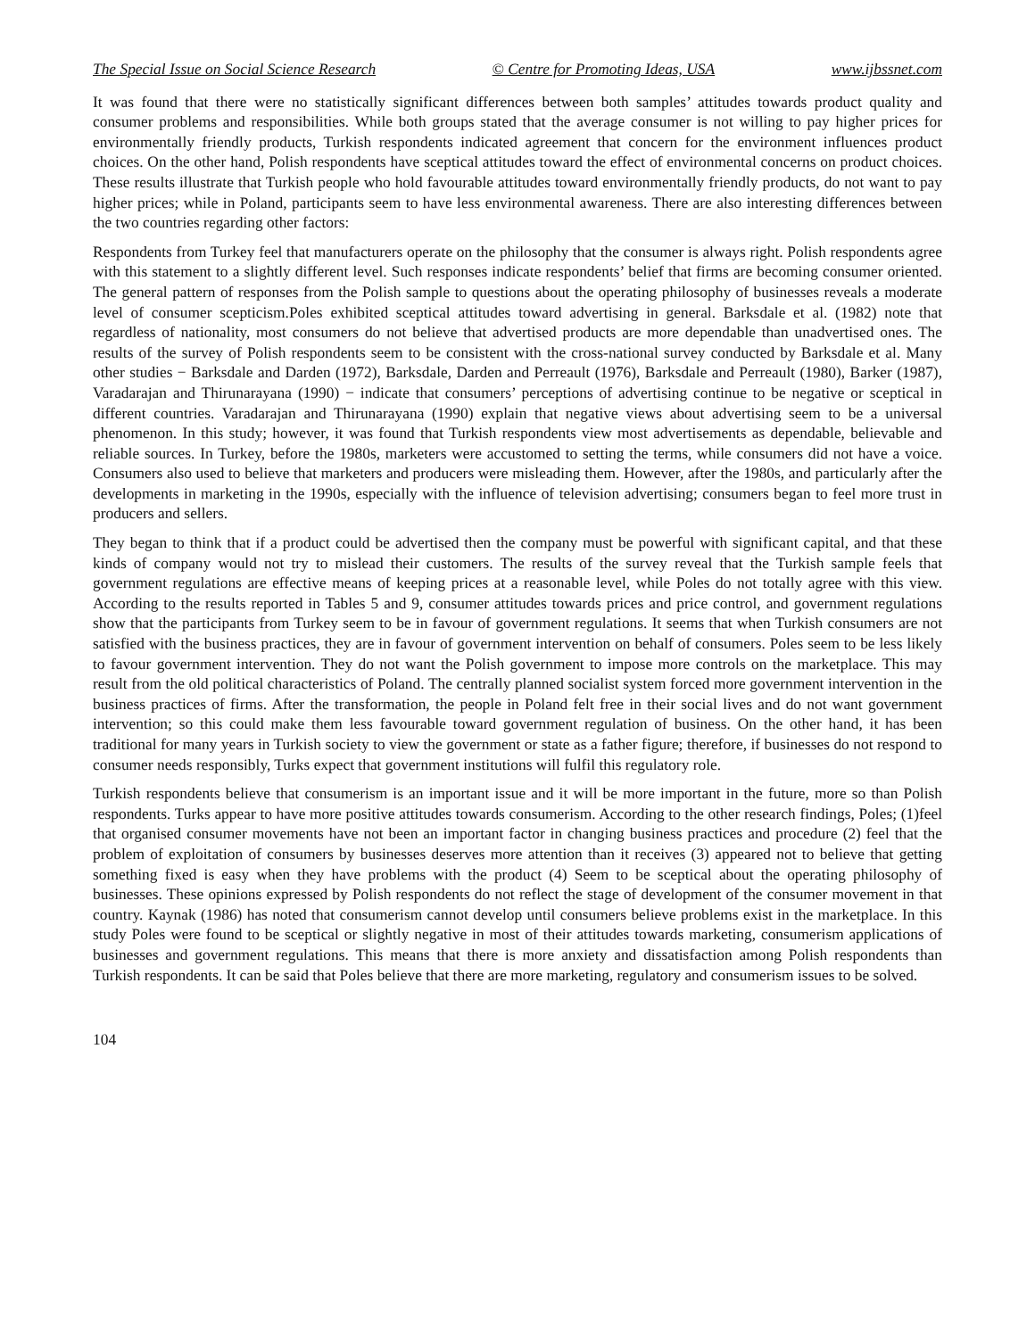The Special Issue on Social Science Research © Centre for Promoting Ideas, USA www.ijbssnet.com
It was found that there were no statistically significant differences between both samples’ attitudes towards product quality and consumer problems and responsibilities. While both groups stated that the average consumer is not willing to pay higher prices for environmentally friendly products, Turkish respondents indicated agreement that concern for the environment influences product choices. On the other hand, Polish respondents have sceptical attitudes toward the effect of environmental concerns on product choices. These results illustrate that Turkish people who hold favourable attitudes toward environmentally friendly products, do not want to pay higher prices; while in Poland, participants seem to have less environmental awareness. There are also interesting differences between the two countries regarding other factors:
Respondents from Turkey feel that manufacturers operate on the philosophy that the consumer is always right. Polish respondents agree with this statement to a slightly different level. Such responses indicate respondents’ belief that firms are becoming consumer oriented. The general pattern of responses from the Polish sample to questions about the operating philosophy of businesses reveals a moderate level of consumer scepticism.Poles exhibited sceptical attitudes toward advertising in general. Barksdale et al. (1982) note that regardless of nationality, most consumers do not believe that advertised products are more dependable than unadvertised ones. The results of the survey of Polish respondents seem to be consistent with the cross-national survey conducted by Barksdale et al. Many other studies − Barksdale and Darden (1972), Barksdale, Darden and Perreault (1976), Barksdale and Perreault (1980), Barker (1987), Varadarajan and Thirunarayana (1990) − indicate that consumers’ perceptions of advertising continue to be negative or sceptical in different countries. Varadarajan and Thirunarayana (1990) explain that negative views about advertising seem to be a universal phenomenon. In this study; however, it was found that Turkish respondents view most advertisements as dependable, believable and reliable sources. In Turkey, before the 1980s, marketers were accustomed to setting the terms, while consumers did not have a voice. Consumers also used to believe that marketers and producers were misleading them. However, after the 1980s, and particularly after the developments in marketing in the 1990s, especially with the influence of television advertising; consumers began to feel more trust in producers and sellers.
They began to think that if a product could be advertised then the company must be powerful with significant capital, and that these kinds of company would not try to mislead their customers. The results of the survey reveal that the Turkish sample feels that government regulations are effective means of keeping prices at a reasonable level, while Poles do not totally agree with this view. According to the results reported in Tables 5 and 9, consumer attitudes towards prices and price control, and government regulations show that the participants from Turkey seem to be in favour of government regulations. It seems that when Turkish consumers are not satisfied with the business practices, they are in favour of government intervention on behalf of consumers. Poles seem to be less likely to favour government intervention. They do not want the Polish government to impose more controls on the marketplace. This may result from the old political characteristics of Poland. The centrally planned socialist system forced more government intervention in the business practices of firms. After the transformation, the people in Poland felt free in their social lives and do not want government intervention; so this could make them less favourable toward government regulation of business. On the other hand, it has been traditional for many years in Turkish society to view the government or state as a father figure; therefore, if businesses do not respond to consumer needs responsibly, Turks expect that government institutions will fulfil this regulatory role.
Turkish respondents believe that consumerism is an important issue and it will be more important in the future, more so than Polish respondents. Turks appear to have more positive attitudes towards consumerism. According to the other research findings, Poles; (1)feel that organised consumer movements have not been an important factor in changing business practices and procedure (2) feel that the problem of exploitation of consumers by businesses deserves more attention than it receives (3) appeared not to believe that getting something fixed is easy when they have problems with the product (4) Seem to be sceptical about the operating philosophy of businesses. These opinions expressed by Polish respondents do not reflect the stage of development of the consumer movement in that country. Kaynak (1986) has noted that consumerism cannot develop until consumers believe problems exist in the marketplace. In this study Poles were found to be sceptical or slightly negative in most of their attitudes towards marketing, consumerism applications of businesses and government regulations. This means that there is more anxiety and dissatisfaction among Polish respondents than Turkish respondents. It can be said that Poles believe that there are more marketing, regulatory and consumerism issues to be solved.
104